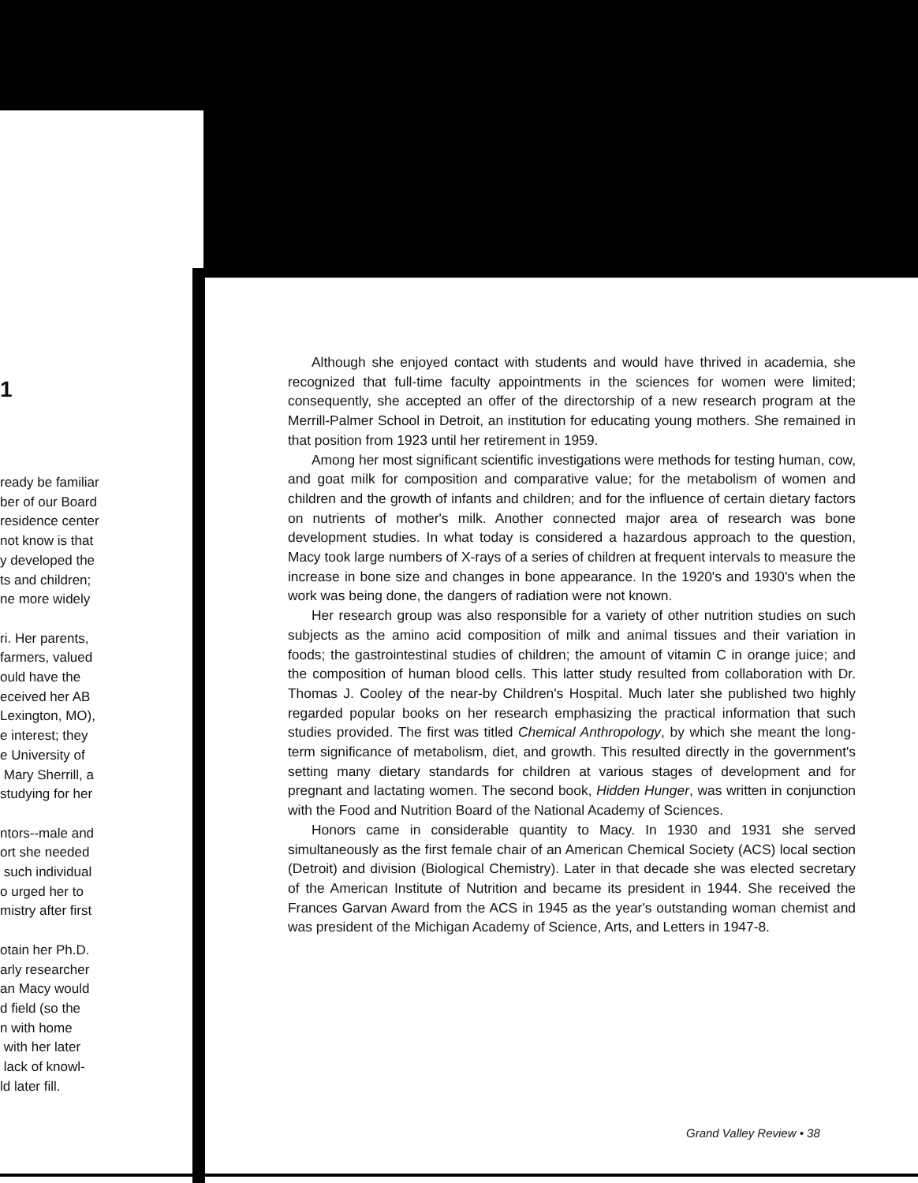1
ready be familiar ber of our Board residence center not know is that y developed the ts and children; ne more widely ri. Her parents, farmers, valued ould have the eceived her AB Lexington, MO), e interest; they e University of Mary Sherrill, a studying for her ntors--male and ort she needed such individual o urged her to mistry after first otain her Ph.D. arly researcher an Macy would d field (so the n with home with her later lack of knowl- ld later fill.
Although she enjoyed contact with students and would have thrived in academia, she recognized that full-time faculty appointments in the sciences for women were limited; consequently, she accepted an offer of the directorship of a new research program at the Merrill-Palmer School in Detroit, an institution for educating young mothers. She remained in that position from 1923 until her retirement in 1959.
Among her most significant scientific investigations were methods for testing human, cow, and goat milk for composition and comparative value; for the metabolism of women and children and the growth of infants and children; and for the influence of certain dietary factors on nutrients of mother's milk. Another connected major area of research was bone development studies. In what today is considered a hazardous approach to the question, Macy took large numbers of X-rays of a series of children at frequent intervals to measure the increase in bone size and changes in bone appearance. In the 1920's and 1930's when the work was being done, the dangers of radiation were not known.
Her research group was also responsible for a variety of other nutrition studies on such subjects as the amino acid composition of milk and animal tissues and their variation in foods; the gastrointestinal studies of children; the amount of vitamin C in orange juice; and the composition of human blood cells. This latter study resulted from collaboration with Dr. Thomas J. Cooley of the near-by Children's Hospital. Much later she published two highly regarded popular books on her research emphasizing the practical information that such studies provided. The first was titled Chemical Anthropology, by which she meant the long-term significance of metabolism, diet, and growth. This resulted directly in the government's setting many dietary standards for children at various stages of development and for pregnant and lactating women. The second book, Hidden Hunger, was written in conjunction with the Food and Nutrition Board of the National Academy of Sciences.
Honors came in considerable quantity to Macy. In 1930 and 1931 she served simultaneously as the first female chair of an American Chemical Society (ACS) local section (Detroit) and division (Biological Chemistry). Later in that decade she was elected secretary of the American Institute of Nutrition and became its president in 1944. She received the Frances Garvan Award from the ACS in 1945 as the year's outstanding woman chemist and was president of the Michigan Academy of Science, Arts, and Letters in 1947-8.
Grand Valley Review • 38